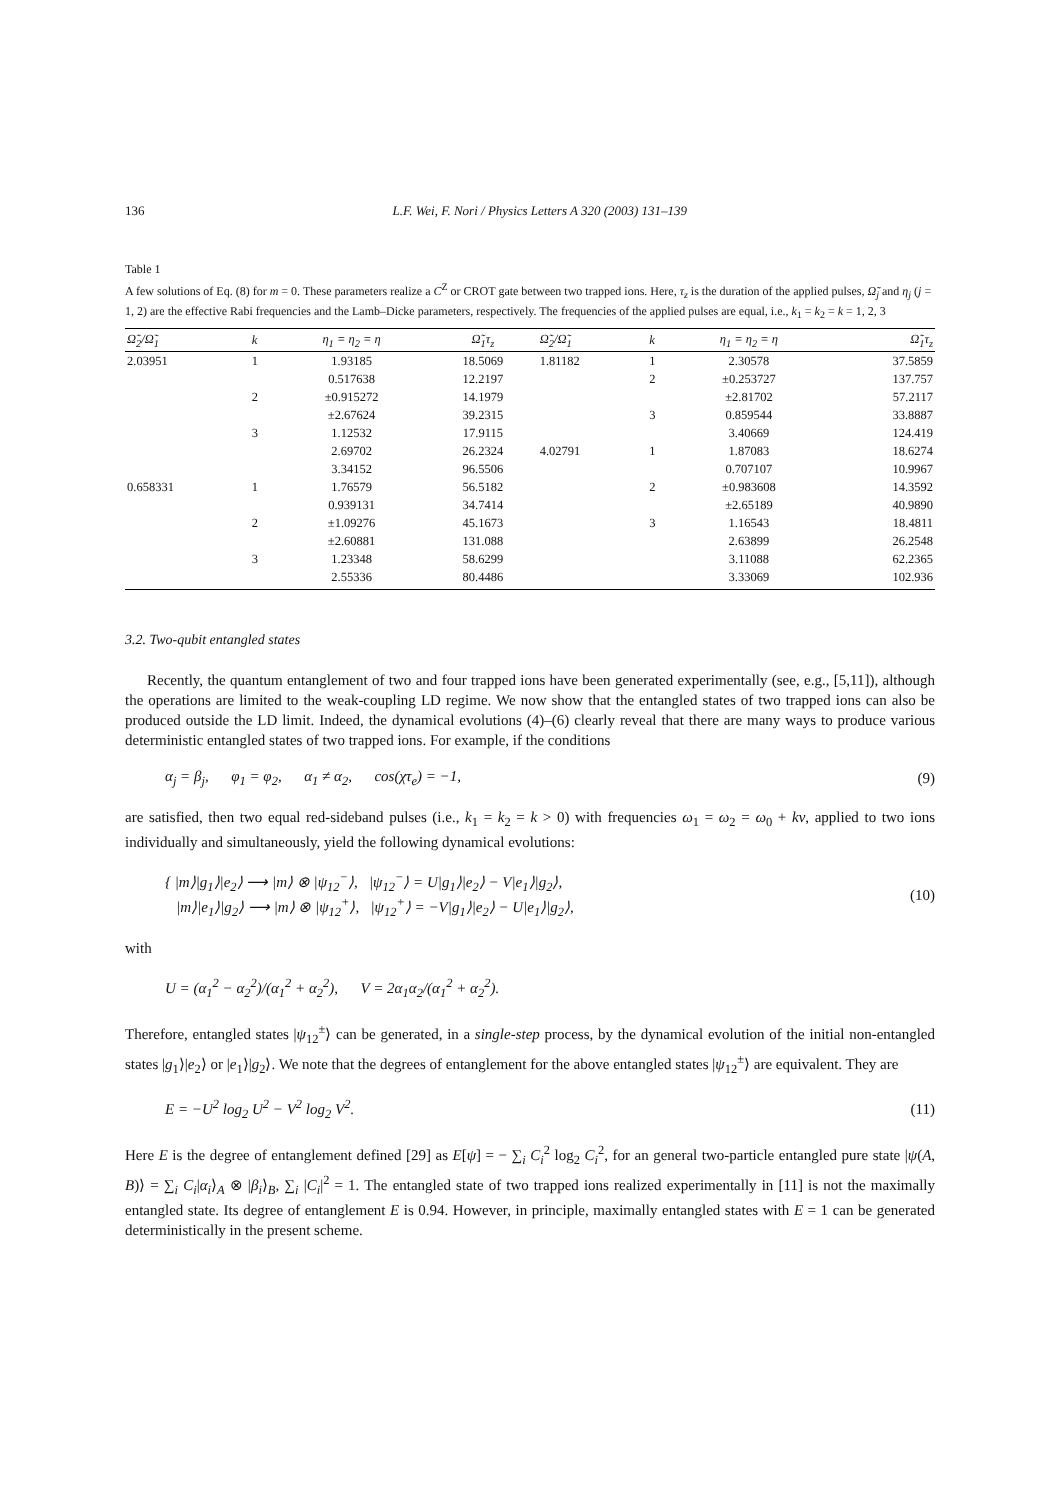136 L.F. Wei, F. Nori / Physics Letters A 320 (2003) 131–139
Table 1
A few solutions of Eq. (8) for m = 0. These parameters realize a C<sup>Z</sup> or CROT gate between two trapped ions. Here, τ<sub>z</sub> is the duration of the applied pulses, Ω̃<sub>j</sub> and η<sub>j</sub> (j = 1, 2) are the effective Rabi frequencies and the Lamb–Dicke parameters, respectively. The frequencies of the applied pulses are equal, i.e., k<sub>1</sub> = k<sub>2</sub> = k = 1, 2, 3
| Ω̃<sub>2</sub>/Ω̃<sub>1</sub> | k | η<sub>1</sub> = η<sub>2</sub> = η | Ω̃<sub>1</sub>τ<sub>z</sub> | Ω̃<sub>2</sub>/Ω̃<sub>1</sub> | k | η<sub>1</sub> = η<sub>2</sub> = η | Ω̃<sub>1</sub>τ<sub>z</sub> |
| --- | --- | --- | --- | --- | --- | --- | --- |
| 2.03951 | 1 | 1.93185 | 18.5069 | 1.81182 | 1 | 2.30578 | 37.5859 |
| | | 0.517638 | 12.2197 | | 2 | ±0.253727 | 137.757 |
| | 2 | ±0.915272 | 14.1979 | | | ±2.81702 | 57.2117 |
| | | ±2.67624 | 39.2315 | | 3 | 0.859544 | 33.8887 |
| | 3 | 1.12532 | 17.9115 | | | 3.40669 | 124.419 |
| | | 2.69702 | 26.2324 | 4.02791 | 1 | 1.87083 | 18.6274 |
| | | 3.34152 | 96.5506 | | | 0.707107 | 10.9967 |
| 0.658331 | 1 | 1.76579 | 56.5182 | | 2 | ±0.983608 | 14.3592 |
| | | 0.939131 | 34.7414 | | | ±2.65189 | 40.9890 |
| | 2 | ±1.09276 | 45.1673 | | 3 | 1.16543 | 18.4811 |
| | | ±2.60881 | 131.088 | | | 2.63899 | 26.2548 |
| | 3 | 1.23348 | 58.6299 | | | 3.11088 | 62.2365 |
| | | 2.55336 | 80.4486 | | | 3.33069 | 102.936 |
3.2. Two-qubit entangled states
Recently, the quantum entanglement of two and four trapped ions have been generated experimentally (see, e.g., [5,11]), although the operations are limited to the weak-coupling LD regime. We now show that the entangled states of two trapped ions can also be produced outside the LD limit. Indeed, the dynamical evolutions (4)–(6) clearly reveal that there are many ways to produce various deterministic entangled states of two trapped ions. For example, if the conditions
α<sub>j</sub> = β<sub>j</sub>, φ<sub>1</sub> = φ<sub>2</sub>, α<sub>1</sub> ≠ α<sub>2</sub>, cos(χτ<sub>e</sub>) = −1, (9)
are satisfied, then two equal red-sideband pulses (i.e., k<sub>1</sub> = k<sub>2</sub> = k > 0) with frequencies ω<sub>1</sub> = ω<sub>2</sub> = ω<sub>0</sub> + kν, applied to two ions individually and simultaneously, yield the following dynamical evolutions:
{ |m⟩|g<sub>1</sub>⟩|e<sub>2</sub>⟩ ⟶ |m⟩ ⊗ |ψ<sub>12</sub><sup>−</sup>⟩, |ψ<sub>12</sub><sup>−</sup>⟩ = U|g<sub>1</sub>⟩|e<sub>2</sub>⟩ − V|e<sub>1</sub>⟩|g<sub>2</sub>⟩,
|m⟩|e<sub>1</sub>⟩|g<sub>2</sub>⟩ ⟶ |m⟩ ⊗ |ψ<sub>12</sub><sup>+</sup>⟩, |ψ<sub>12</sub><sup>+</sup>⟩ = −V|g<sub>1</sub>⟩|e<sub>2</sub>⟩ − U|e<sub>1</sub>⟩|g<sub>2</sub>⟩, (10)
with
U = (α<sub>1</sub><sup>2</sup> − α<sub>2</sub><sup>2</sup>)/(α<sub>1</sub><sup>2</sup> + α<sub>2</sub><sup>2</sup>), V = 2α<sub>1</sub>α<sub>2</sub>/(α<sub>1</sub><sup>2</sup> + α<sub>2</sub><sup>2</sup>).
Therefore, entangled states |ψ<sub>12</sub><sup>±</sup>⟩ can be generated, in a single-step process, by the dynamical evolution of the initial non-entangled states |g<sub>1</sub>⟩|e<sub>2</sub>⟩ or |e<sub>1</sub>⟩|g<sub>2</sub>⟩. We note that the degrees of entanglement for the above entangled states |ψ<sub>12</sub><sup>±</sup>⟩ are equivalent. They are
E = −U<sup>2</sup> log<sub>2</sub> U<sup>2</sup> − V<sup>2</sup> log<sub>2</sub> V<sup>2</sup>. (11)
Here E is the degree of entanglement defined [29] as E[ψ] = − ∑<sub>i</sub> C<sub>i</sub><sup>2</sup> log<sub>2</sub> C<sub>i</sub><sup>2</sup>, for an general two-particle entangled pure state |ψ(A, B)⟩ = ∑<sub>i</sub> C<sub>i</sub>|α<sub>i</sub>⟩<sub>A</sub> ⊗ |β<sub>i</sub>⟩<sub>B</sub>, ∑<sub>i</sub> |C<sub>i</sub>|<sup>2</sup> = 1. The entangled state of two trapped ions realized experimentally in [11] is not the maximally entangled state. Its degree of entanglement E is 0.94. However, in principle, maximally entangled states with E = 1 can be generated deterministically in the present scheme.